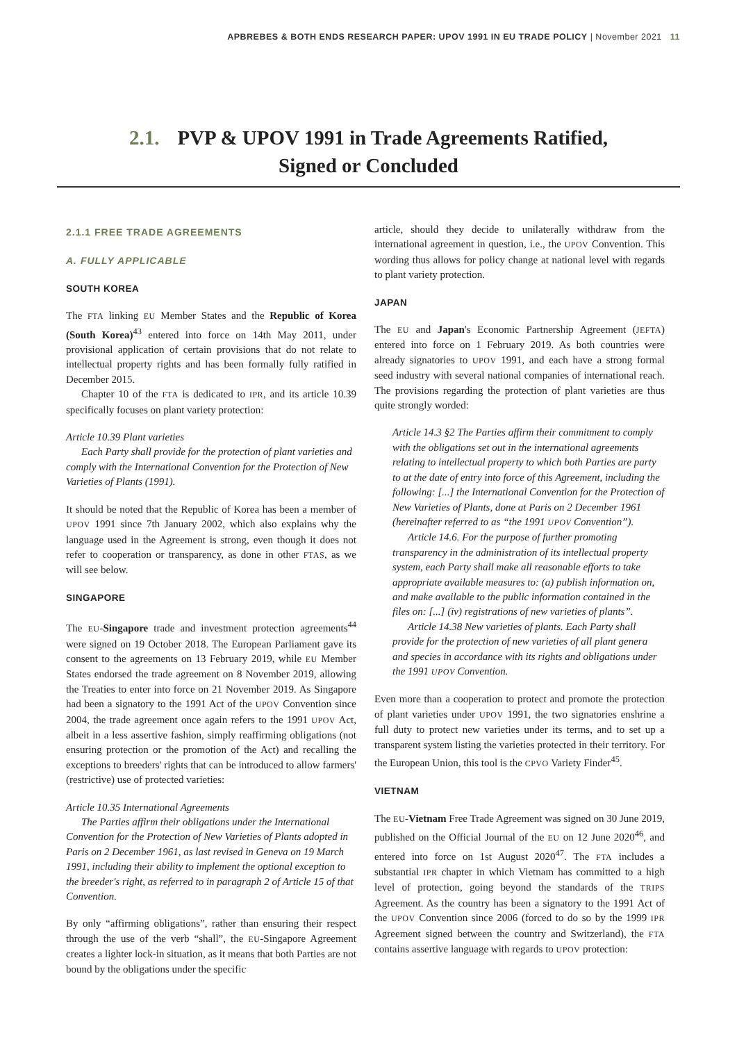APBREBES & BOTH ENDS RESEARCH PAPER: UPOV 1991 IN EU TRADE POLICY | November 2021 11
2.1. PVP & UPOV 1991 in Trade Agreements Ratified,
Signed or Concluded
2.1.1 FREE TRADE AGREEMENTS
A. FULLY APPLICABLE
SOUTH KOREA
The FTA linking EU Member States and the Republic of Korea (South Korea)<sup>43</sup> entered into force on 14th May 2011, under provisional application of certain provisions that do not relate to intellectual property rights and has been formally fully ratified in December 2015.
Chapter 10 of the FTA is dedicated to IPR, and its article 10.39 specifically focuses on plant variety protection:
Article 10.39 Plant varieties
Each Party shall provide for the protection of plant varieties and comply with the International Convention for the Protection of New Varieties of Plants (1991).
It should be noted that the Republic of Korea has been a member of UPOV 1991 since 7th January 2002, which also explains why the language used in the Agreement is strong, even though it does not refer to cooperation or transparency, as done in other FTAS, as we will see below.
SINGAPORE
The EU-Singapore trade and investment protection agreements<sup>44</sup> were signed on 19 October 2018. The European Parliament gave its consent to the agreements on 13 February 2019, while EU Member States endorsed the trade agreement on 8 November 2019, allowing the Treaties to enter into force on 21 November 2019. As Singapore had been a signatory to the 1991 Act of the UPOV Convention since 2004, the trade agreement once again refers to the 1991 UPOV Act, albeit in a less assertive fashion, simply reaffirming obligations (not ensuring protection or the promotion of the Act) and recalling the exceptions to breeders' rights that can be introduced to allow farmers' (restrictive) use of protected varieties:
Article 10.35 International Agreements
The Parties affirm their obligations under the International Convention for the Protection of New Varieties of Plants adopted in Paris on 2 December 1961, as last revised in Geneva on 19 March 1991, including their ability to implement the optional exception to the breeder's right, as referred to in paragraph 2 of Article 15 of that Convention.
By only “affirming obligations”, rather than ensuring their respect through the use of the verb “shall”, the EU-Singapore Agreement creates a lighter lock-in situation, as it means that both Parties are not bound by the obligations under the specific
article, should they decide to unilaterally withdraw from the international agreement in question, i.e., the UPOV Convention. This wording thus allows for policy change at national level with regards to plant variety protection.
JAPAN
The EU and Japan's Economic Partnership Agreement (JEFTA) entered into force on 1 February 2019. As both countries were already signatories to UPOV 1991, and each have a strong formal seed industry with several national companies of international reach. The provisions regarding the protection of plant varieties are thus quite strongly worded:
Article 14.3 §2 The Parties affirm their commitment to comply with the obligations set out in the international agreements relating to intellectual property to which both Parties are party to at the date of entry into force of this Agreement, including the following: [...] the International Convention for the Protection of New Varieties of Plants, done at Paris on 2 December 1961 (hereinafter referred to as “the 1991 UPOV Convention”).
Article 14.6. For the purpose of further promoting transparency in the administration of its intellectual property system, each Party shall make all reasonable efforts to take appropriate available measures to: (a) publish information on, and make available to the public information contained in the files on: [...] (iv) registrations of new varieties of plants”.
Article 14.38 New varieties of plants. Each Party shall provide for the protection of new varieties of all plant genera and species in accordance with its rights and obligations under the 1991 UPOV Convention.
Even more than a cooperation to protect and promote the protection of plant varieties under UPOV 1991, the two signatories enshrine a full duty to protect new varieties under its terms, and to set up a transparent system listing the varieties protected in their territory. For the European Union, this tool is the CPVO Variety Finder<sup>45</sup>.
VIETNAM
The EU-Vietnam Free Trade Agreement was signed on 30 June 2019, published on the Official Journal of the EU on 12 June 2020<sup>46</sup>, and entered into force on 1st August 2020<sup>47</sup>. The FTA includes a substantial IPR chapter in which Vietnam has committed to a high level of protection, going beyond the standards of the TRIPS Agreement. As the country has been a signatory to the 1991 Act of the UPOV Convention since 2006 (forced to do so by the 1999 IPR Agreement signed between the country and Switzerland), the FTA contains assertive language with regards to UPOV protection: